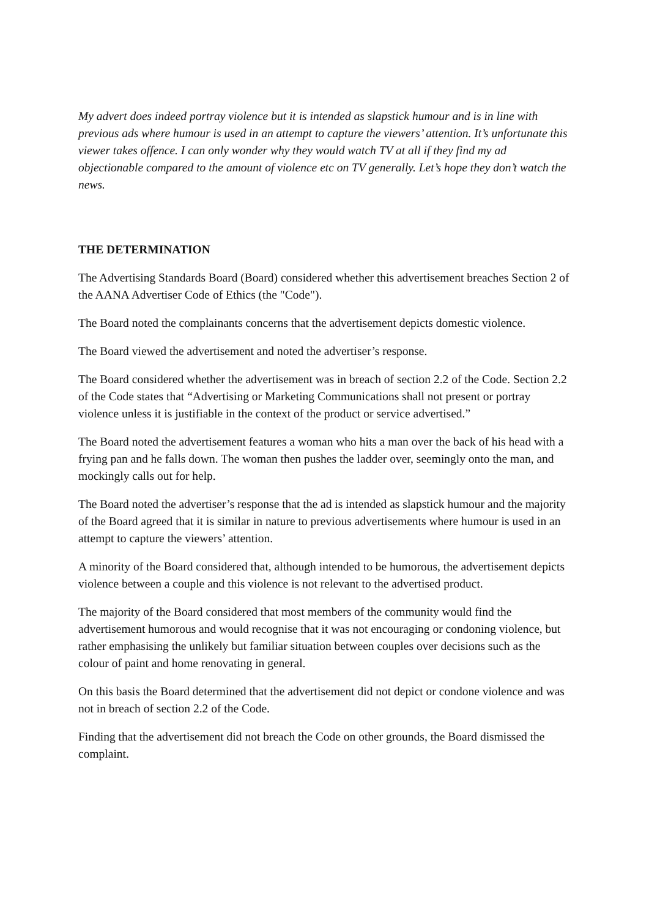My advert does indeed portray violence but it is intended as slapstick humour and is in line with previous ads where humour is used in an attempt to capture the viewers’ attention. It’s unfortunate this viewer takes offence. I can only wonder why they would watch TV at all if they find my ad objectionable compared to the amount of violence etc on TV generally. Let’s hope they don’t watch the news.
THE DETERMINATION
The Advertising Standards Board (Board) considered whether this advertisement breaches Section 2 of the AANA Advertiser Code of Ethics (the "Code").
The Board noted the complainants concerns that the advertisement depicts domestic violence.
The Board viewed the advertisement and noted the advertiser’s response.
The Board considered whether the advertisement was in breach of section 2.2 of the Code. Section 2.2 of the Code states that “Advertising or Marketing Communications shall not present or portray violence unless it is justifiable in the context of the product or service advertised.”
The Board noted the advertisement features a woman who hits a man over the back of his head with a frying pan and he falls down. The woman then pushes the ladder over, seemingly onto the man, and mockingly calls out for help.
The Board noted the advertiser’s response that the ad is intended as slapstick humour and the majority of the Board agreed that it is similar in nature to previous advertisements where humour is used in an attempt to capture the viewers’ attention.
A minority of the Board considered that, although intended to be humorous, the advertisement depicts violence between a couple and this violence is not relevant to the advertised product.
The majority of the Board considered that most members of the community would find the advertisement humorous and would recognise that it was not encouraging or condoning violence, but rather emphasising the unlikely but familiar situation between couples over decisions such as the colour of paint and home renovating in general.
On this basis the Board determined that the advertisement did not depict or condone violence and was not in breach of section 2.2 of the Code.
Finding that the advertisement did not breach the Code on other grounds, the Board dismissed the complaint.